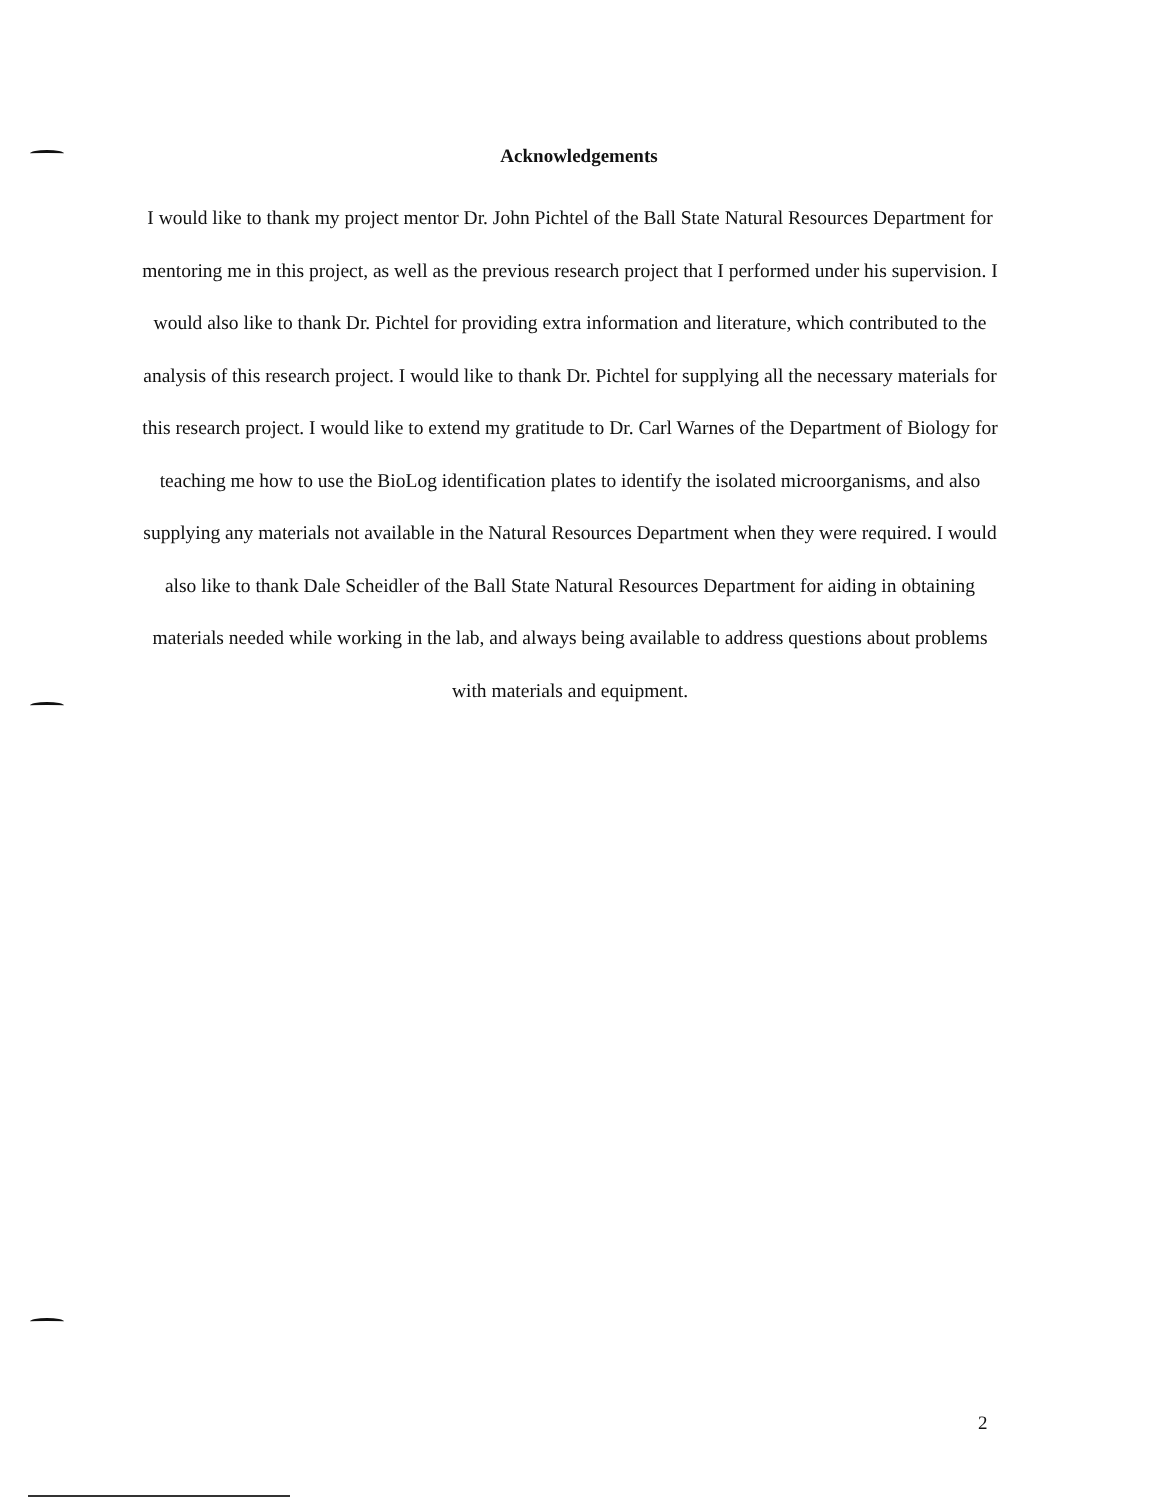Acknowledgements
I would like to thank my project mentor Dr. John Pichtel of the Ball State Natural Resources Department for mentoring me in this project, as well as the previous research project that I performed under his supervision. I would also like to thank Dr. Pichtel for providing extra information and literature, which contributed to the analysis of this research project. I would like to thank Dr. Pichtel for supplying all the necessary materials for this research project. I would like to extend my gratitude to Dr. Carl Warnes of the Department of Biology for teaching me how to use the BioLog identification plates to identify the isolated microorganisms, and also supplying any materials not available in the Natural Resources Department when they were required. I would also like to thank Dale Scheidler of the Ball State Natural Resources Department for aiding in obtaining materials needed while working in the lab, and always being available to address questions about problems with materials and equipment.
2